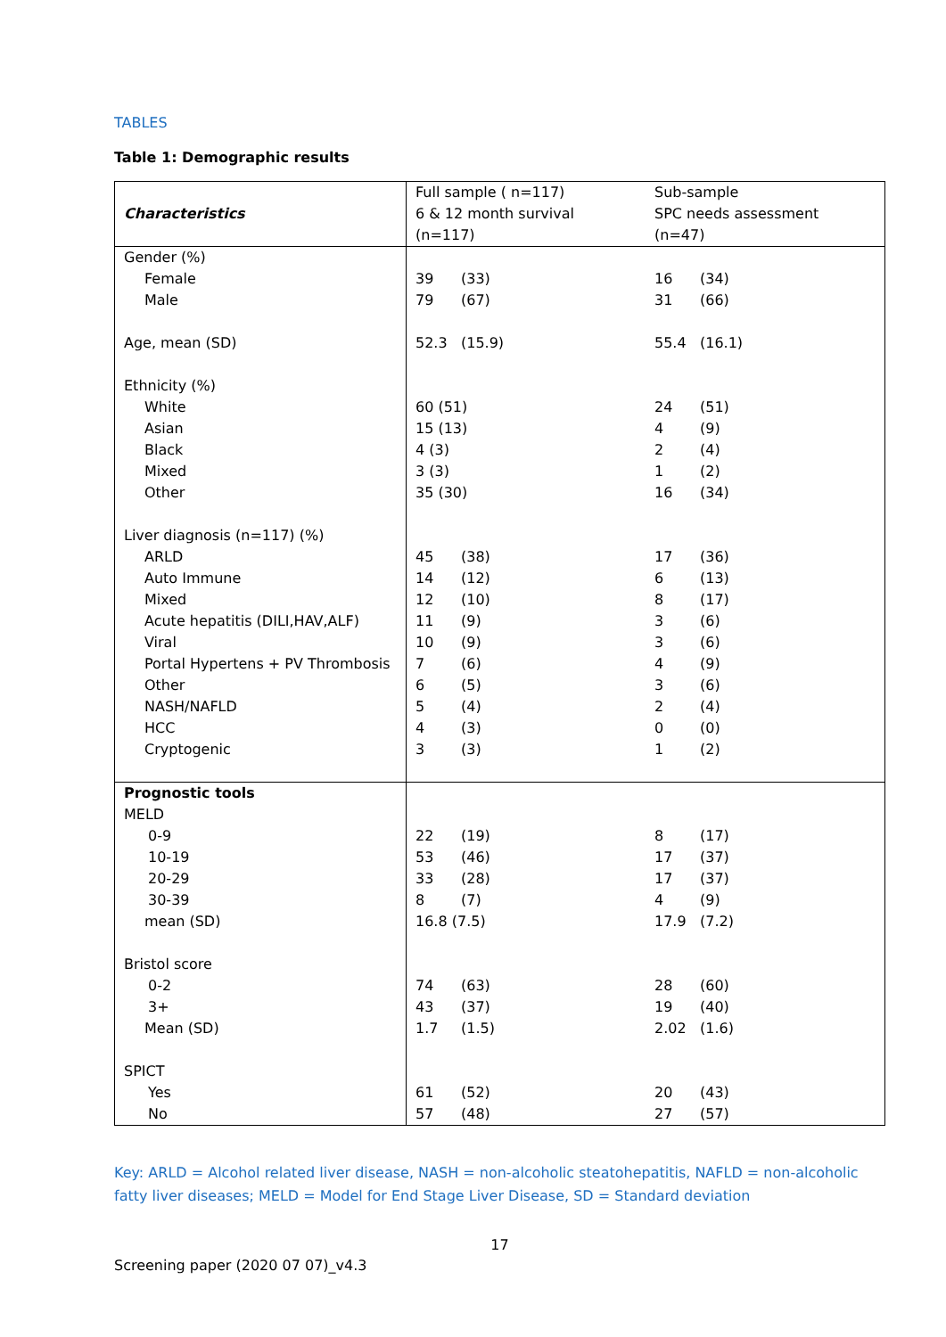TABLES
Table 1: Demographic results
| Characteristics | Full sample ( n=117) 6 & 12 month survival (n=117) | Sub-sample SPC needs assessment (n=47) |
| --- | --- | --- |
| Gender (%) Female Male Age, mean (SD) Ethnicity (%) White Asian Black Mixed Other Liver diagnosis (n=117) (%) ARLD Auto Immune Mixed Acute hepatitis (DILI,HAV,ALF) Viral Portal Hypertens + PV Thrombosis Other NASH/NAFLD HCC Cryptogenic | 39 (33) 79 (67) 52.3 (15.9) 60 (51) 15 (13) 4 (3) 3 (3) 35 (30) 45 (38) 14 (12) 12 (10) 11 (9) 10 (9) 7 (6) 6 (5) 5 (4) 4 (3) 3 (3) | 16 (34) 31 (66) 55.4 (16.1) 24 (51) 4 (9) 2 (4) 1 (2) 16 (34) 17 (36) 6 (13) 8 (17) 3 (6) 3 (6) 4 (9) 3 (6) 2 (4) 0 (0) 1 (2) |
| Prognostic tools MELD 0-9 10-19 20-29 30-39 mean (SD) Bristol score 0-2 3+ Mean (SD) SPICT Yes No | 22 (19) 53 (46) 33 (28) 8 (7) 16.8 (7.5) 74 (63) 43 (37) 1.7 (1.5) 61 (52) 57 (48) | 8 (17) 17 (37) 17 (37) 4 (9) 17.9 (7.2) 28 (60) 19 (40) 2.02 (1.6) 20 (43) 27 (57) |
Key: ARLD = Alcohol related liver disease, NASH = non-alcoholic steatohepatitis, NAFLD = non-alcoholic fatty liver diseases; MELD = Model for End Stage Liver Disease, SD = Standard deviation
17
Screening paper (2020 07 07)_v4.3